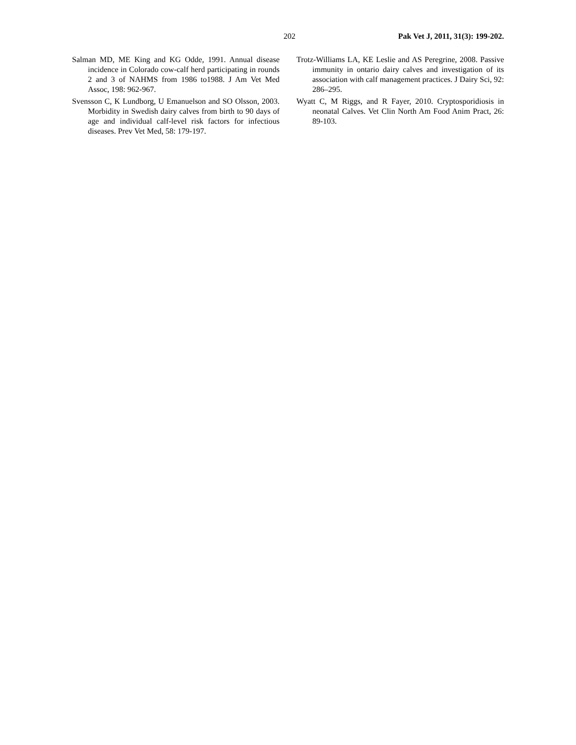202 Pak Vet J, 2011, 31(3): 199-202.
Salman MD, ME King and KG Odde, 1991. Annual disease incidence in Colorado cow-calf herd participating in rounds 2 and 3 of NAHMS from 1986 to1988. J Am Vet Med Assoc, 198: 962-967.
Svensson C, K Lundborg, U Emanuelson and SO Olsson, 2003. Morbidity in Swedish dairy calves from birth to 90 days of age and individual calf-level risk factors for infectious diseases. Prev Vet Med, 58: 179-197.
Trotz-Williams LA, KE Leslie and AS Peregrine, 2008. Passive immunity in ontario dairy calves and investigation of its association with calf management practices. J Dairy Sci, 92: 286–295.
Wyatt C, M Riggs, and R Fayer, 2010. Cryptosporidiosis in neonatal Calves. Vet Clin North Am Food Anim Pract, 26: 89-103.